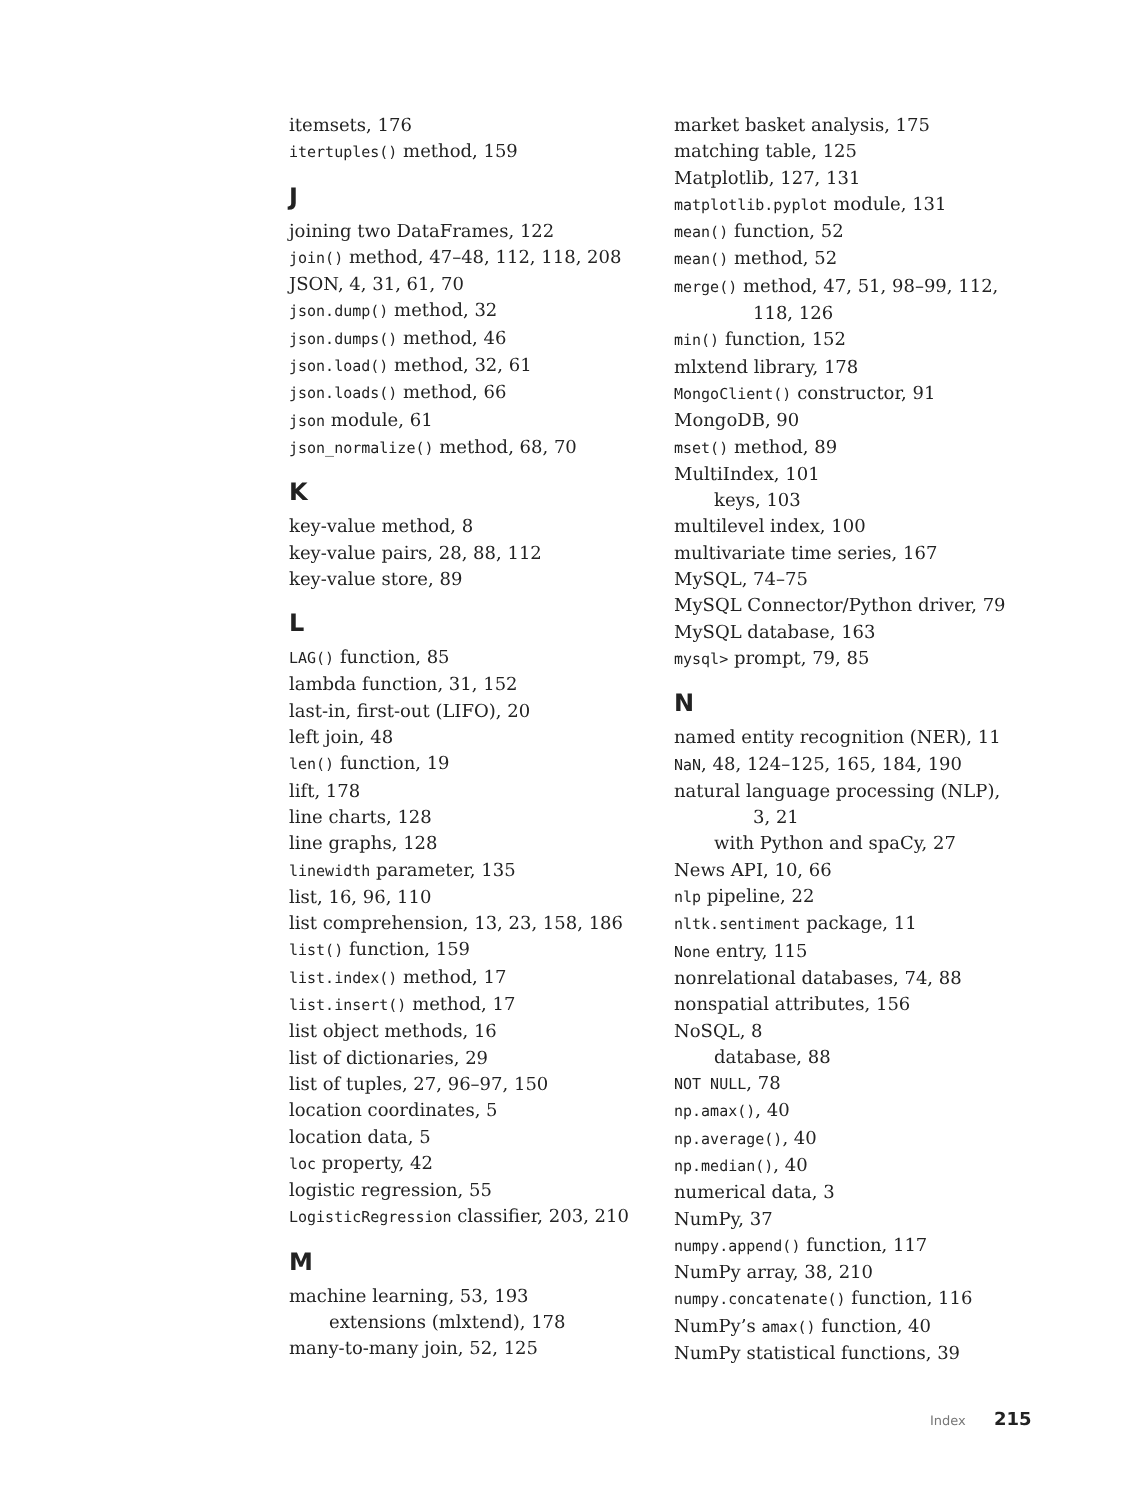itemsets, 176
itertuples() method, 159
J
joining two DataFrames, 122
join() method, 47–48, 112, 118, 208
JSON, 4, 31, 61, 70
json.dump() method, 32
json.dumps() method, 46
json.load() method, 32, 61
json.loads() method, 66
json module, 61
json_normalize() method, 68, 70
K
key-value method, 8
key-value pairs, 28, 88, 112
key-value store, 89
L
LAG() function, 85
lambda function, 31, 152
last-in, first-out (LIFO), 20
left join, 48
len() function, 19
lift, 178
line charts, 128
line graphs, 128
linewidth parameter, 135
list, 16, 96, 110
list comprehension, 13, 23, 158, 186
list() function, 159
list.index() method, 17
list.insert() method, 17
list object methods, 16
list of dictionaries, 29
list of tuples, 27, 96–97, 150
location coordinates, 5
location data, 5
loc property, 42
logistic regression, 55
LogisticRegression classifier, 203, 210
M
machine learning, 53, 193
extensions (mlxtend), 178
many-to-many join, 52, 125
market basket analysis, 175
matching table, 125
Matplotlib, 127, 131
matplotlib.pyplot module, 131
mean() function, 52
mean() method, 52
merge() method, 47, 51, 98–99, 112,
118, 126
min() function, 152
mlxtend library, 178
MongoClient() constructor, 91
MongoDB, 90
mset() method, 89
MultiIndex, 101
keys, 103
multilevel index, 100
multivariate time series, 167
MySQL, 74–75
MySQL Connector/Python driver, 79
MySQL database, 163
mysql> prompt, 79, 85
N
named entity recognition (NER), 11
NaN, 48, 124–125, 165, 184, 190
natural language processing (NLP),
3, 21
with Python and spaCy, 27
News API, 10, 66
nlp pipeline, 22
nltk.sentiment package, 11
None entry, 115
nonrelational databases, 74, 88
nonspatial attributes, 156
NoSQL, 8
database, 88
NOT NULL, 78
np.amax(), 40
np.average(), 40
np.median(), 40
numerical data, 3
NumPy, 37
numpy.append() function, 117
NumPy array, 38, 210
numpy.concatenate() function, 116
NumPy’s amax() function, 40
NumPy statistical functions, 39
Index 215